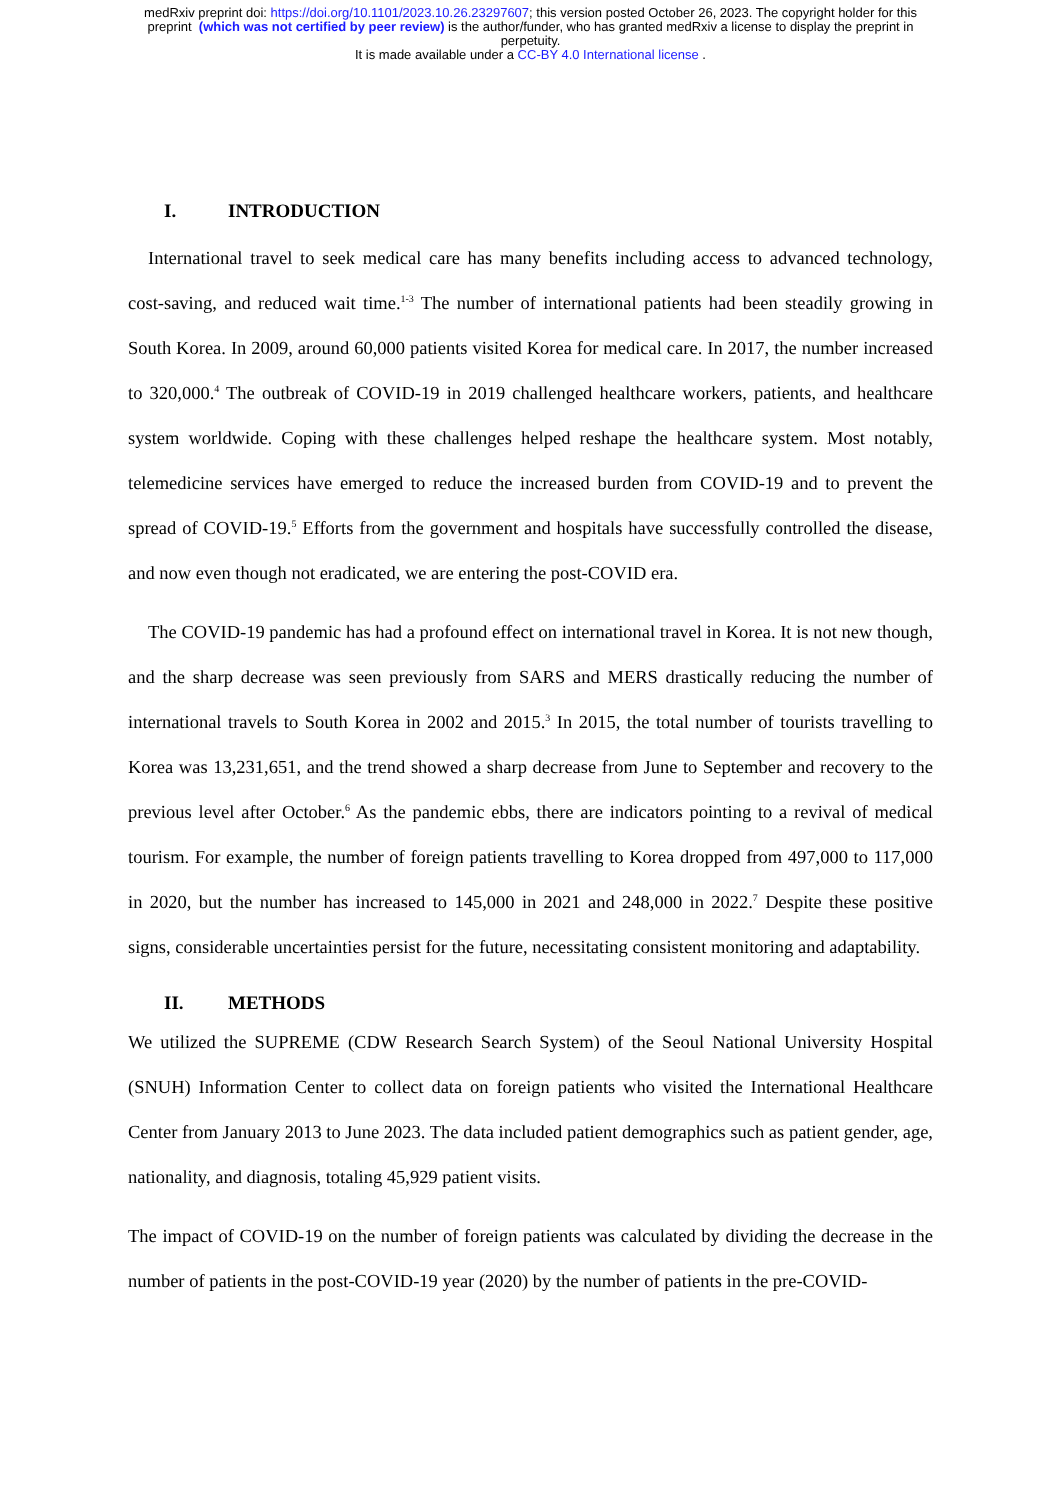medRxiv preprint doi: https://doi.org/10.1101/2023.10.26.23297607; this version posted October 26, 2023. The copyright holder for this
preprint (which was not certified by peer review) is the author/funder, who has granted medRxiv a license to display the preprint in
perpetuity.
It is made available under a CC-BY 4.0 International license .
I. INTRODUCTION
International travel to seek medical care has many benefits including access to advanced technology, cost-saving, and reduced wait time.<sup>1-3</sup> The number of international patients had been steadily growing in South Korea. In 2009, around 60,000 patients visited Korea for medical care. In 2017, the number increased to 320,000.<sup>4</sup> The outbreak of COVID-19 in 2019 challenged healthcare workers, patients, and healthcare system worldwide. Coping with these challenges helped reshape the healthcare system. Most notably, telemedicine services have emerged to reduce the increased burden from COVID-19 and to prevent the spread of COVID-19.<sup>5</sup> Efforts from the government and hospitals have successfully controlled the disease, and now even though not eradicated, we are entering the post-COVID era.
The COVID-19 pandemic has had a profound effect on international travel in Korea. It is not new though, and the sharp decrease was seen previously from SARS and MERS drastically reducing the number of international travels to South Korea in 2002 and 2015.<sup>3</sup> In 2015, the total number of tourists travelling to Korea was 13,231,651, and the trend showed a sharp decrease from June to September and recovery to the previous level after October.<sup>6</sup> As the pandemic ebbs, there are indicators pointing to a revival of medical tourism. For example, the number of foreign patients travelling to Korea dropped from 497,000 to 117,000 in 2020, but the number has increased to 145,000 in 2021 and 248,000 in 2022.<sup>7</sup> Despite these positive signs, considerable uncertainties persist for the future, necessitating consistent monitoring and adaptability.
II. METHODS
We utilized the SUPREME (CDW Research Search System) of the Seoul National University Hospital (SNUH) Information Center to collect data on foreign patients who visited the International Healthcare Center from January 2013 to June 2023. The data included patient demographics such as patient gender, age, nationality, and diagnosis, totaling 45,929 patient visits.
The impact of COVID-19 on the number of foreign patients was calculated by dividing the decrease in the number of patients in the post-COVID-19 year (2020) by the number of patients in the pre-COVID-